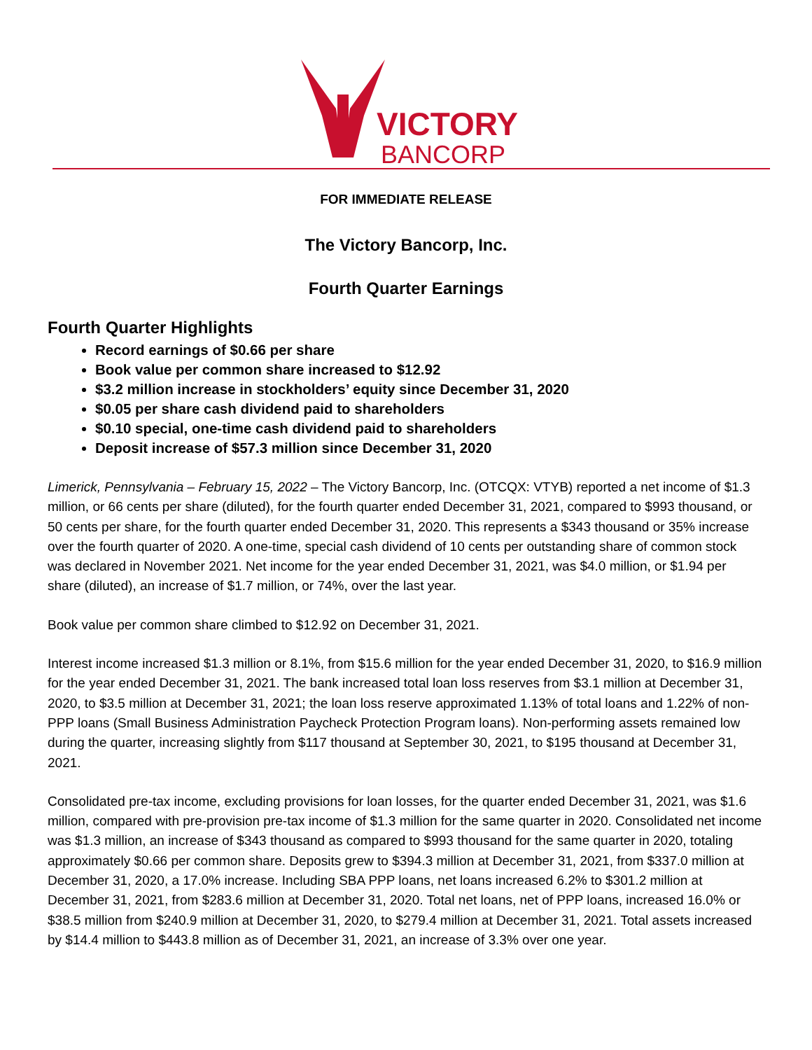VICTORY
BANCORP
FOR IMMEDIATE RELEASE
The Victory Bancorp, Inc.
Fourth Quarter Earnings
Fourth Quarter Highlights
Record earnings of $0.66 per share
Book value per common share increased to $12.92
$3.2 million increase in stockholders’ equity since December 31, 2020
$0.05 per share cash dividend paid to shareholders
$0.10 special, one-time cash dividend paid to shareholders
Deposit increase of $57.3 million since December 31, 2020
Limerick, Pennsylvania – February 15, 2022 – The Victory Bancorp, Inc. (OTCQX: VTYB) reported a net income of $1.3 million, or 66 cents per share (diluted), for the fourth quarter ended December 31, 2021, compared to $993 thousand, or 50 cents per share, for the fourth quarter ended December 31, 2020. This represents a $343 thousand or 35% increase over the fourth quarter of 2020. A one-time, special cash dividend of 10 cents per outstanding share of common stock was declared in November 2021. Net income for the year ended December 31, 2021, was $4.0 million, or $1.94 per share (diluted), an increase of $1.7 million, or 74%, over the last year.
Book value per common share climbed to $12.92 on December 31, 2021.
Interest income increased $1.3 million or 8.1%, from $15.6 million for the year ended December 31, 2020, to $16.9 million for the year ended December 31, 2021. The bank increased total loan loss reserves from $3.1 million at December 31, 2020, to $3.5 million at December 31, 2021; the loan loss reserve approximated 1.13% of total loans and 1.22% of non-PPP loans (Small Business Administration Paycheck Protection Program loans). Non-performing assets remained low during the quarter, increasing slightly from $117 thousand at September 30, 2021, to $195 thousand at December 31, 2021.
Consolidated pre-tax income, excluding provisions for loan losses, for the quarter ended December 31, 2021, was $1.6 million, compared with pre-provision pre-tax income of $1.3 million for the same quarter in 2020. Consolidated net income was $1.3 million, an increase of $343 thousand as compared to $993 thousand for the same quarter in 2020, totaling approximately $0.66 per common share. Deposits grew to $394.3 million at December 31, 2021, from $337.0 million at December 31, 2020, a 17.0% increase. Including SBA PPP loans, net loans increased 6.2% to $301.2 million at December 31, 2021, from $283.6 million at December 31, 2020. Total net loans, net of PPP loans, increased 16.0% or $38.5 million from $240.9 million at December 31, 2020, to $279.4 million at December 31, 2021. Total assets increased by $14.4 million to $443.8 million as of December 31, 2021, an increase of 3.3% over one year.